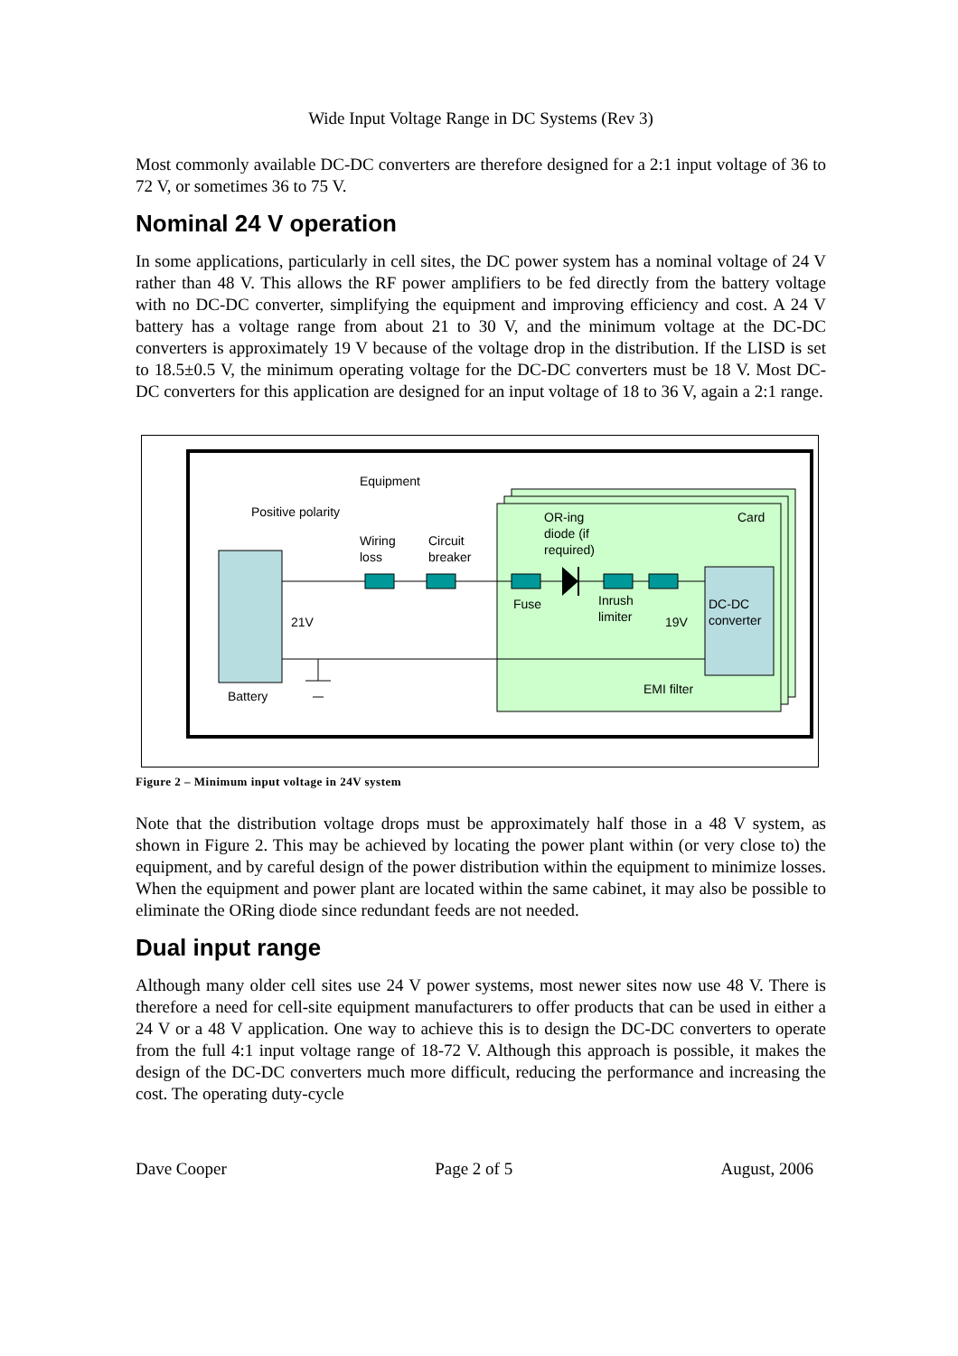Wide Input Voltage Range in DC Systems (Rev 3)
Most commonly available DC-DC converters are therefore designed for a 2:1 input voltage of 36 to 72 V, or sometimes 36 to 75 V.
Nominal 24 V operation
In some applications, particularly in cell sites, the DC power system has a nominal voltage of 24 V rather than 48 V. This allows the RF power amplifiers to be fed directly from the battery voltage with no DC-DC converter, simplifying the equipment and improving efficiency and cost. A 24 V battery has a voltage range from about 21 to 30 V, and the minimum voltage at the DC-DC converters is approximately 19 V because of the voltage drop in the distribution. If the LISD is set to 18.5±0.5 V, the minimum operating voltage for the DC-DC converters must be 18 V. Most DC-DC converters for this application are designed for an input voltage of 18 to 36 V, again a 2:1 range.
Equipment
Positive polarity
Wiring
loss
Circuit
breaker
OR-ing
diode (if
required)
Card
Fuse
Inrush
limiter
21V
19V
DC-DC
converter
EMI filter
Battery
Figure 2 – Minimum input voltage in 24V system
Note that the distribution voltage drops must be approximately half those in a 48 V system, as shown in Figure 2. This may be achieved by locating the power plant within (or very close to) the equipment, and by careful design of the power distribution within the equipment to minimize losses. When the equipment and power plant are located within the same cabinet, it may also be possible to eliminate the ORing diode since redundant feeds are not needed.
Dual input range
Although many older cell sites use 24 V power systems, most newer sites now use 48 V. There is therefore a need for cell-site equipment manufacturers to offer products that can be used in either a 24 V or a 48 V application. One way to achieve this is to design the DC-DC converters to operate from the full 4:1 input voltage range of 18-72 V. Although this approach is possible, it makes the design of the DC-DC converters much more difficult, reducing the performance and increasing the cost. The operating duty-cycle
Dave Cooper Page 2 of 5 August, 2006